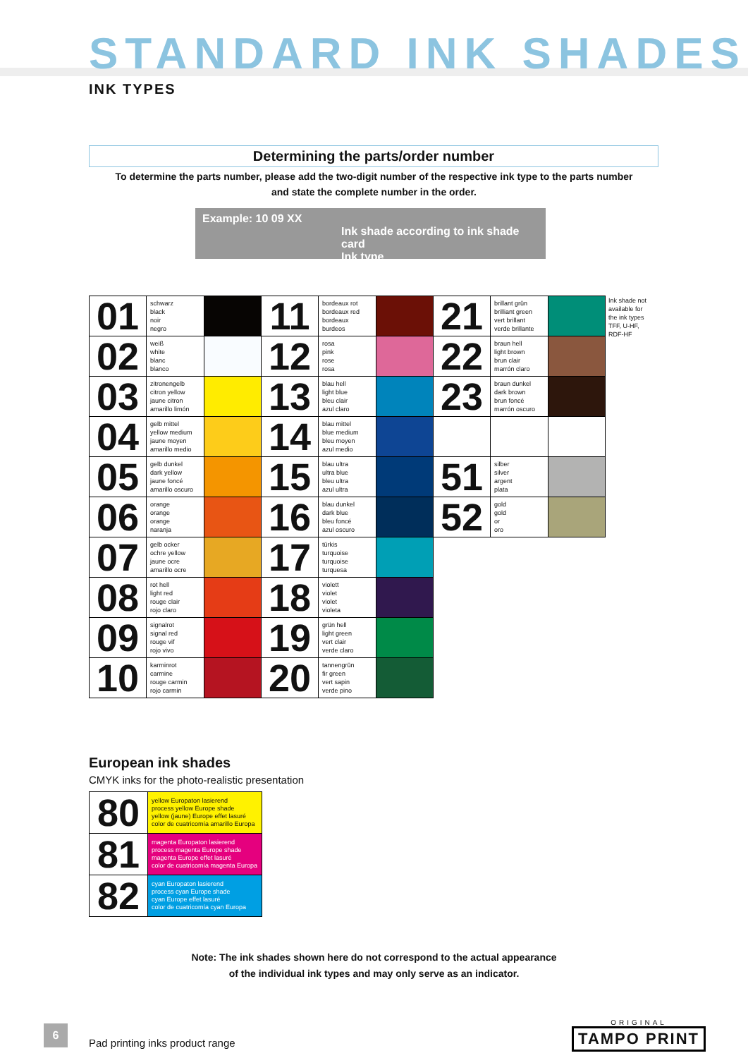STANDARD INK SHADES
INK TYPES
Determining the parts/order number
To determine the parts number, please add the two-digit number of the respective ink type to the parts number
and state the complete number in the order.
Example: 10 09 XX
Ink shade according to ink shade card
Ink type
| 01 | schwarz black noir negro | | 11 | bordeaux rot bordeaux red bordeaux burdeos | | 21 | brillant grün brilliant green vert brillant verde brillante | | Ink shade not available for the ink types TFF, U-HF, RDF-HF |
| 02 | weiß white blanc blanco | | 12 | rosa pink rose rosa | | 22 | braun hell light brown brun clair marrón claro | | |
| 03 | zitronengelb citron yellow jaune citron amarillo limón | | 13 | blau hell light blue bleu clair azul claro | | 23 | braun dunkel dark brown brun foncé marrón oscuro | | |
| 04 | gelb mittel yellow medium jaune moyen amarillo medio | | 14 | blau mittel blue medium bleu moyen azul medio | | | | | |
| 05 | gelb dunkel dark yellow jaune foncé amarillo oscuro | | 15 | blau ultra ultra blue bleu ultra azul ultra | | 51 | silber silver argent plata | | |
| 06 | orange orange orange naranja | | 16 | blau dunkel dark blue bleu foncé azul oscuro | | 52 | gold gold or oro | | |
| 07 | gelb ocker ochre yellow jaune ocre amarillo ocre | | 17 | türkis turquoise turquoise turquesa | | | | | |
| 08 | rot hell light red rouge clair rojo claro | | 18 | violett violet violet violeta | | | | | |
| 09 | signalrot signal red rouge vif rojo vivo | | 19 | grün hell light green vert clair verde claro | | | | | |
| 10 | karminrot carmine rouge carmin rojo carmin | | 20 | tannengrün fir green vert sapin verde pino | | | | | |
European ink shades
CMYK inks for the photo-realistic presentation
| 80 | yellow Europaton lasierend process yellow Europe shade yellow (jaune) Europe effet lasuré color de cuatricomía amarillo Europa |
| 81 | magenta Europaton lasierend process magenta Europe shade magenta Europe effet lasuré color de cuatricomía magenta Europa |
| 82 | cyan Europaton lasierend process cyan Europe shade cyan Europe effet lasuré color de cuatricomía cyan Europa |
Note: The ink shades shown here do not correspond to the actual appearance
of the individual ink types and may only serve as an indicator.
6
Pad printing inks product range
ORIGINAL
TAMPO PRINT